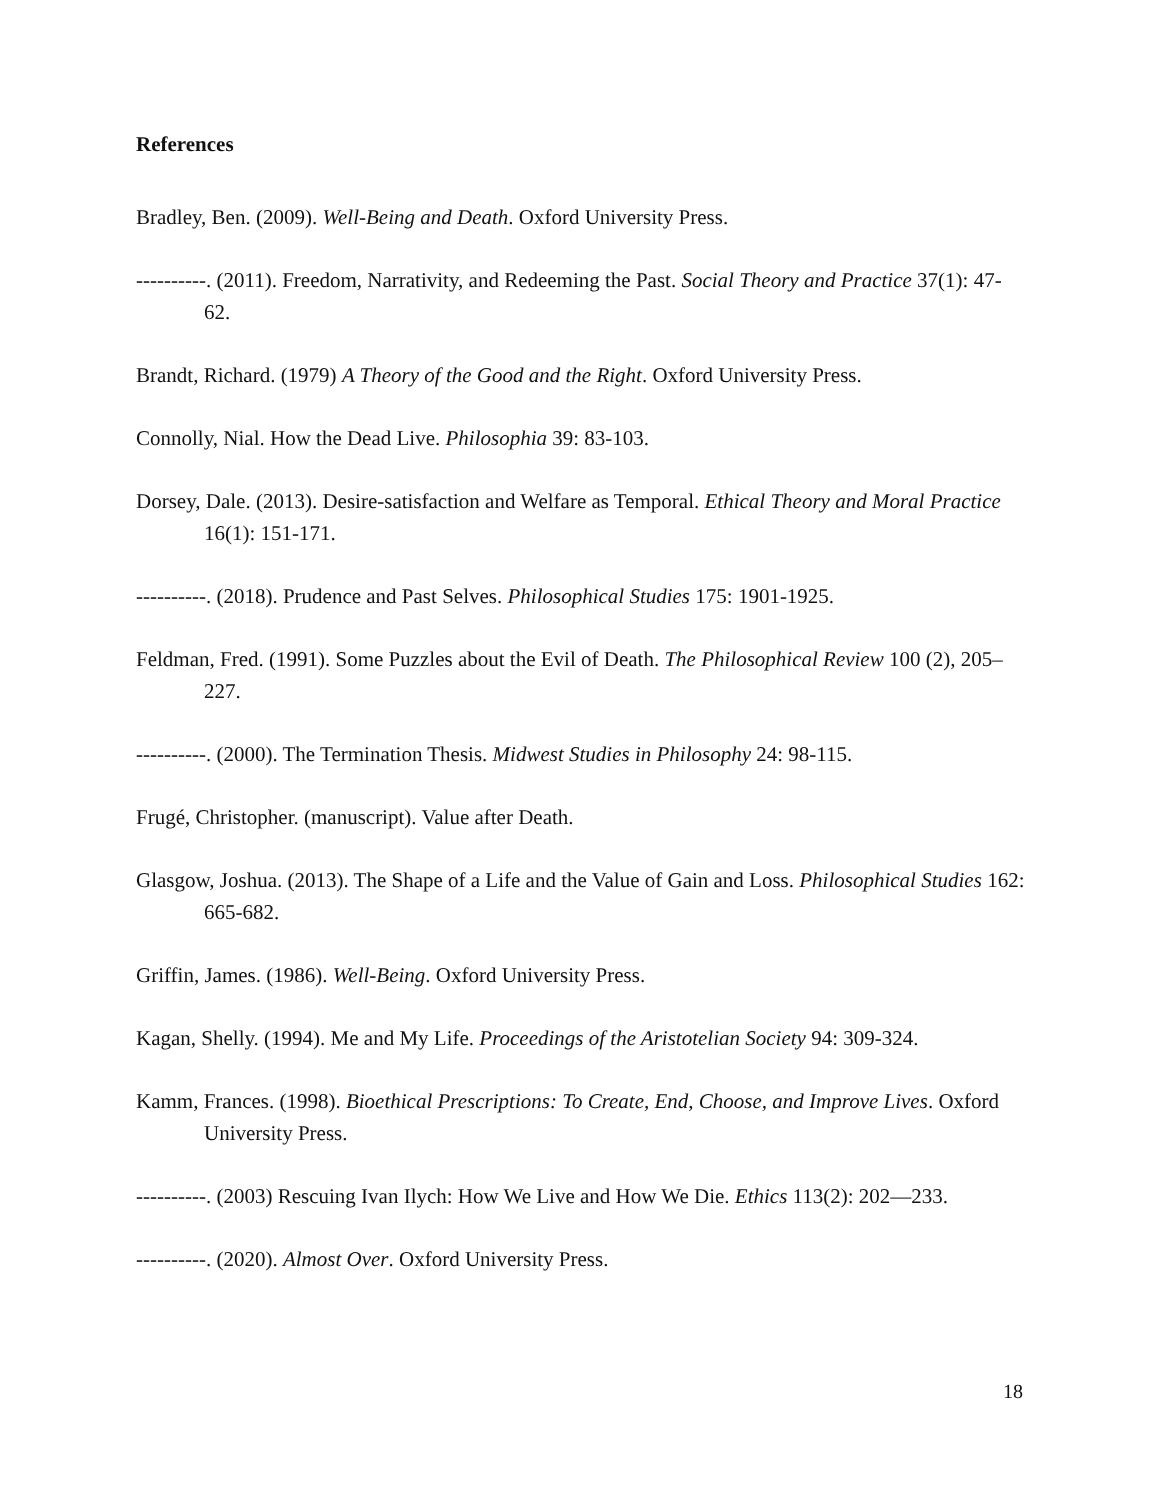References
Bradley, Ben. (2009). Well-Being and Death. Oxford University Press.
----------. (2011). Freedom, Narrativity, and Redeeming the Past. Social Theory and Practice 37(1): 47-62.
Brandt, Richard. (1979) A Theory of the Good and the Right. Oxford University Press.
Connolly, Nial. How the Dead Live. Philosophia 39: 83-103.
Dorsey, Dale. (2013). Desire-satisfaction and Welfare as Temporal. Ethical Theory and Moral Practice 16(1): 151-171.
----------. (2018). Prudence and Past Selves. Philosophical Studies 175: 1901-1925.
Feldman, Fred. (1991). Some Puzzles about the Evil of Death. The Philosophical Review 100 (2), 205–227.
----------. (2000). The Termination Thesis. Midwest Studies in Philosophy 24: 98-115.
Frugé, Christopher. (manuscript). Value after Death.
Glasgow, Joshua. (2013). The Shape of a Life and the Value of Gain and Loss. Philosophical Studies 162: 665-682.
Griffin, James. (1986). Well-Being. Oxford University Press.
Kagan, Shelly. (1994). Me and My Life. Proceedings of the Aristotelian Society 94: 309-324.
Kamm, Frances. (1998). Bioethical Prescriptions: To Create, End, Choose, and Improve Lives. Oxford University Press.
----------. (2003) Rescuing Ivan Ilych: How We Live and How We Die. Ethics 113(2): 202—233.
----------. (2020). Almost Over. Oxford University Press.
18